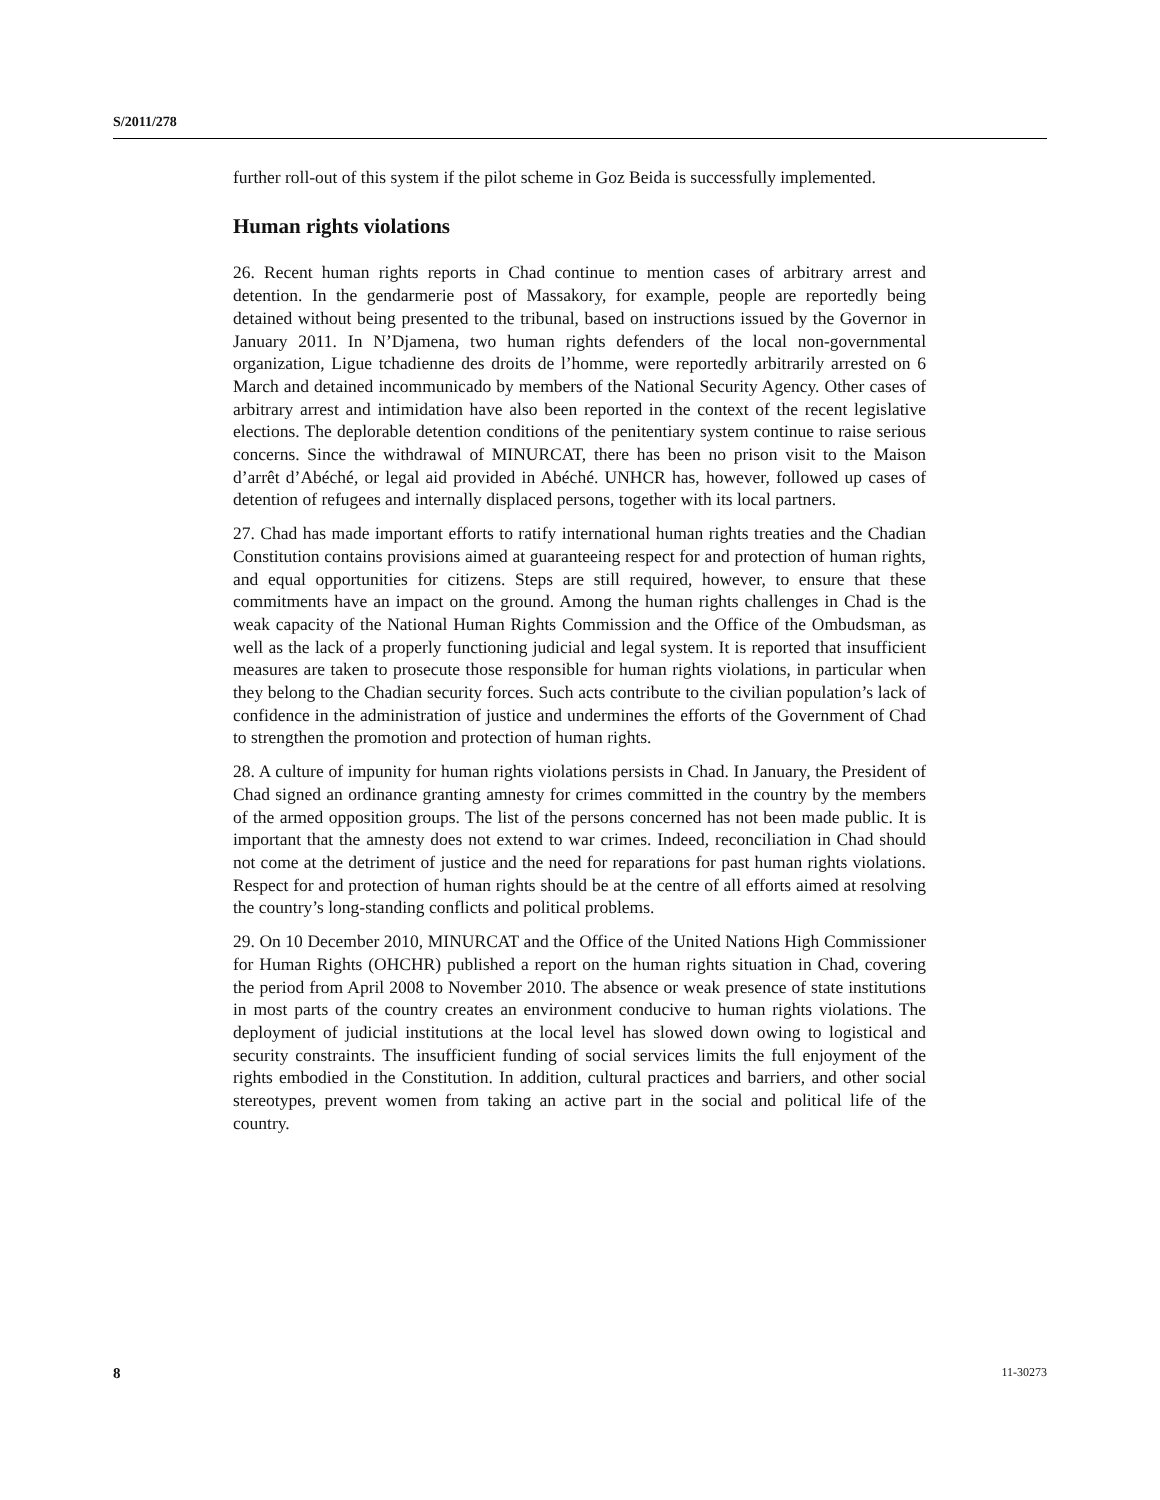S/2011/278
further roll-out of this system if the pilot scheme in Goz Beida is successfully implemented.
Human rights violations
26. Recent human rights reports in Chad continue to mention cases of arbitrary arrest and detention. In the gendarmerie post of Massakory, for example, people are reportedly being detained without being presented to the tribunal, based on instructions issued by the Governor in January 2011. In N’Djamena, two human rights defenders of the local non-governmental organization, Ligue tchadienne des droits de l’homme, were reportedly arbitrarily arrested on 6 March and detained incommunicado by members of the National Security Agency. Other cases of arbitrary arrest and intimidation have also been reported in the context of the recent legislative elections. The deplorable detention conditions of the penitentiary system continue to raise serious concerns. Since the withdrawal of MINURCAT, there has been no prison visit to the Maison d’arrêt d’Abéché, or legal aid provided in Abéché. UNHCR has, however, followed up cases of detention of refugees and internally displaced persons, together with its local partners.
27. Chad has made important efforts to ratify international human rights treaties and the Chadian Constitution contains provisions aimed at guaranteeing respect for and protection of human rights, and equal opportunities for citizens. Steps are still required, however, to ensure that these commitments have an impact on the ground. Among the human rights challenges in Chad is the weak capacity of the National Human Rights Commission and the Office of the Ombudsman, as well as the lack of a properly functioning judicial and legal system. It is reported that insufficient measures are taken to prosecute those responsible for human rights violations, in particular when they belong to the Chadian security forces. Such acts contribute to the civilian population’s lack of confidence in the administration of justice and undermines the efforts of the Government of Chad to strengthen the promotion and protection of human rights.
28. A culture of impunity for human rights violations persists in Chad. In January, the President of Chad signed an ordinance granting amnesty for crimes committed in the country by the members of the armed opposition groups. The list of the persons concerned has not been made public. It is important that the amnesty does not extend to war crimes. Indeed, reconciliation in Chad should not come at the detriment of justice and the need for reparations for past human rights violations. Respect for and protection of human rights should be at the centre of all efforts aimed at resolving the country’s long-standing conflicts and political problems.
29. On 10 December 2010, MINURCAT and the Office of the United Nations High Commissioner for Human Rights (OHCHR) published a report on the human rights situation in Chad, covering the period from April 2008 to November 2010. The absence or weak presence of state institutions in most parts of the country creates an environment conducive to human rights violations. The deployment of judicial institutions at the local level has slowed down owing to logistical and security constraints. The insufficient funding of social services limits the full enjoyment of the rights embodied in the Constitution. In addition, cultural practices and barriers, and other social stereotypes, prevent women from taking an active part in the social and political life of the country.
8 11-30273